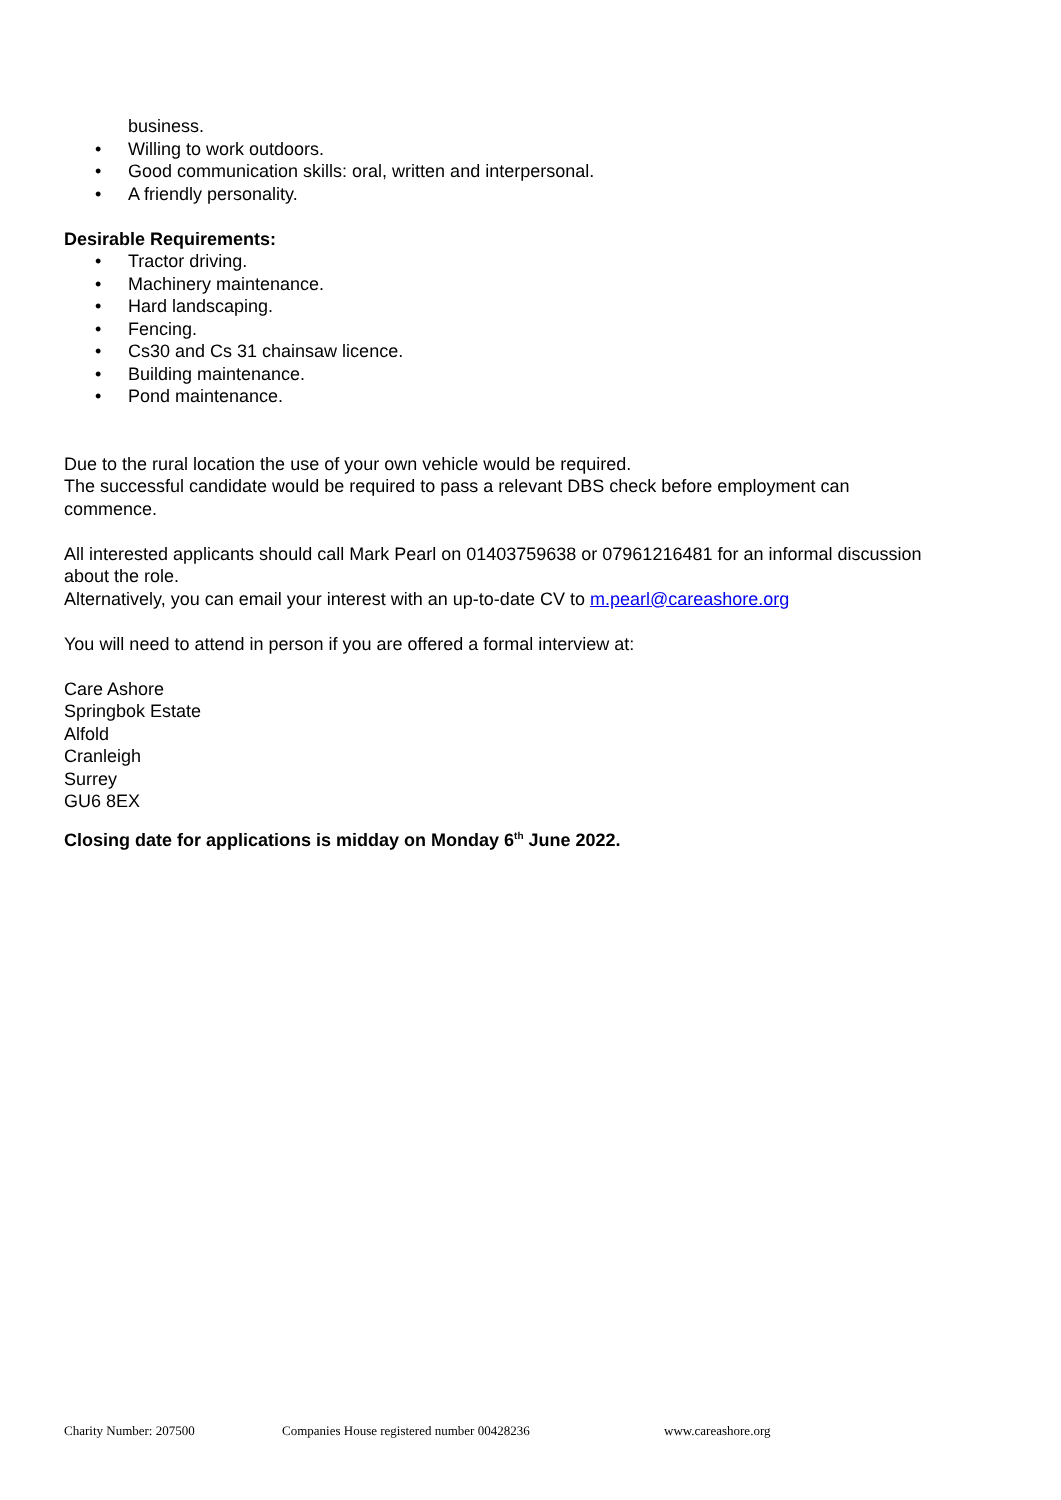business.
• Willing to work outdoors.
• Good communication skills: oral, written and interpersonal.
• A friendly personality.
Desirable Requirements:
• Tractor driving.
• Machinery maintenance.
• Hard landscaping.
• Fencing.
• Cs30 and Cs 31 chainsaw licence.
• Building maintenance.
• Pond maintenance.
Due to the rural location the use of your own vehicle would be required.
The successful candidate would be required to pass a relevant DBS check before employment can commence.
All interested applicants should call Mark Pearl on 01403759638 or 07961216481 for an informal discussion about the role.
Alternatively, you can email your interest with an up-to-date CV to m.pearl@careashore.org
You will need to attend in person if you are offered a formal interview at:
Care Ashore
Springbok Estate
Alfold
Cranleigh
Surrey
GU6 8EX
Closing date for applications is midday on Monday 6<sup>th</sup> June 2022.
Charity Number: 207500 Companies House registered number 00428236 www.careashore.org